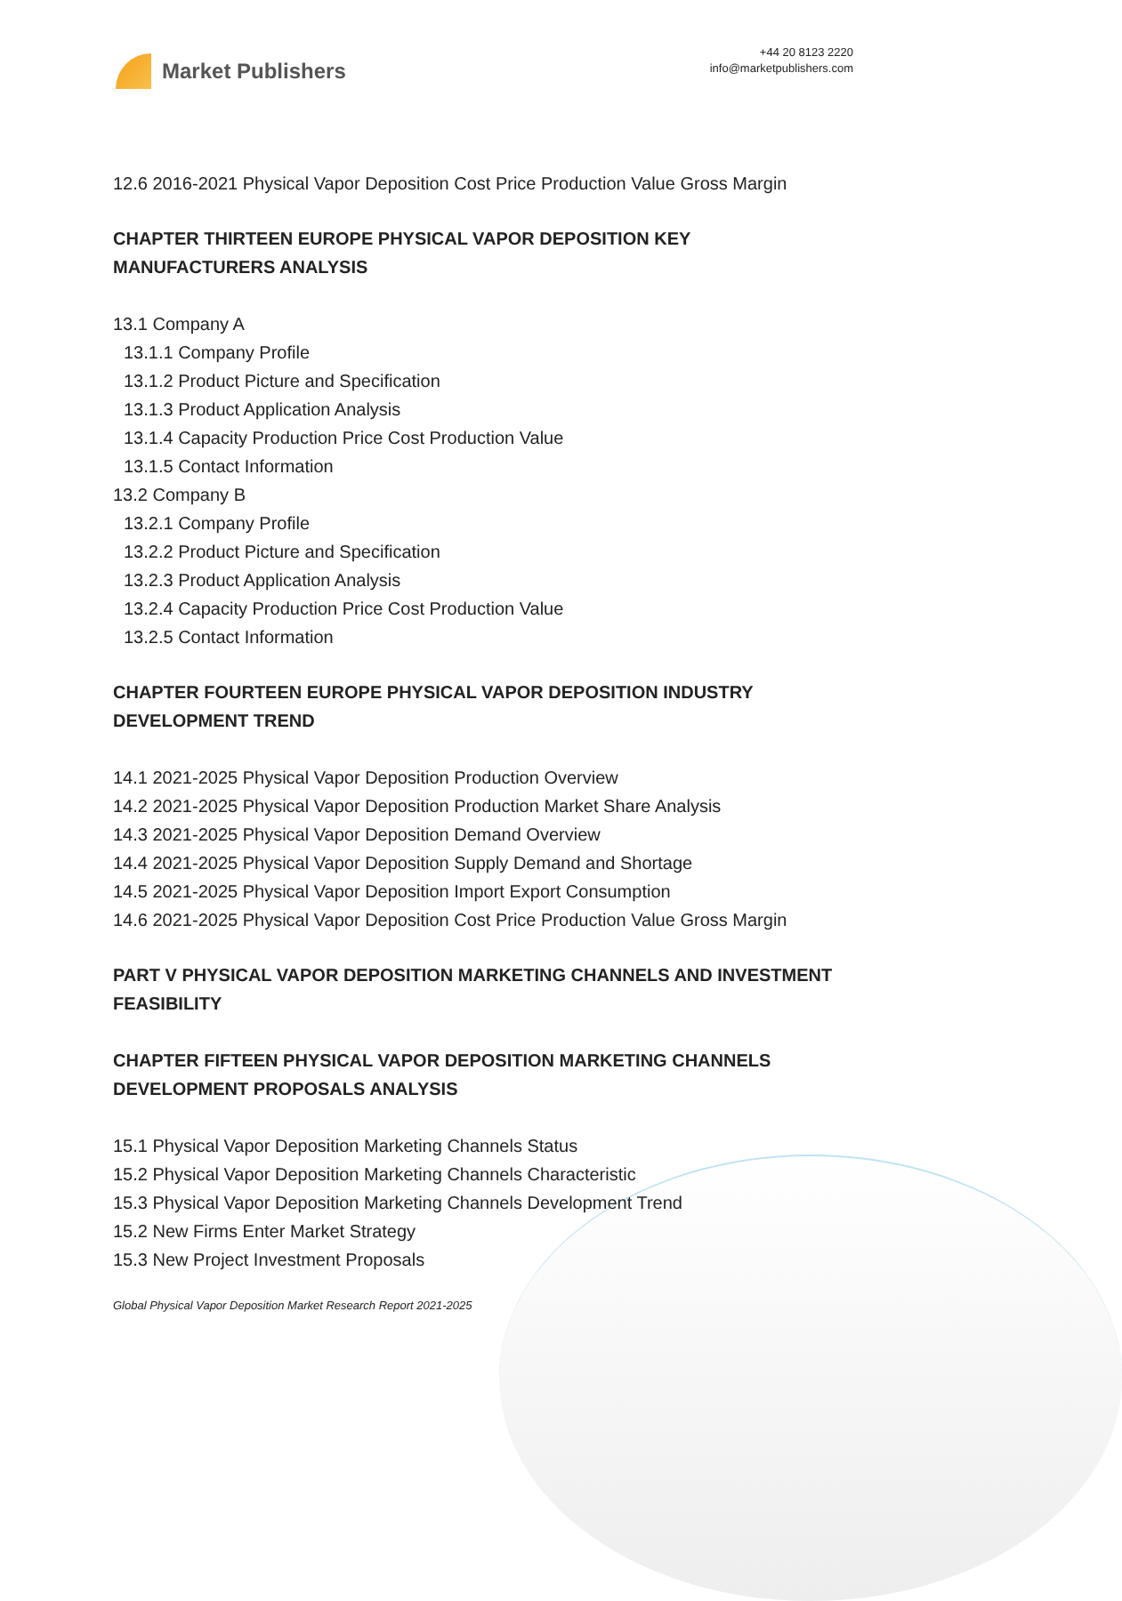Market Publishers
+44 20 8123 2220
info@marketpublishers.com
12.6 2016-2021 Physical Vapor Deposition Cost Price Production Value Gross Margin
CHAPTER THIRTEEN EUROPE PHYSICAL VAPOR DEPOSITION KEY MANUFACTURERS ANALYSIS
13.1 Company A
13.1.1 Company Profile
13.1.2 Product Picture and Specification
13.1.3 Product Application Analysis
13.1.4 Capacity Production Price Cost Production Value
13.1.5 Contact Information
13.2 Company B
13.2.1 Company Profile
13.2.2 Product Picture and Specification
13.2.3 Product Application Analysis
13.2.4 Capacity Production Price Cost Production Value
13.2.5 Contact Information
CHAPTER FOURTEEN EUROPE PHYSICAL VAPOR DEPOSITION INDUSTRY DEVELOPMENT TREND
14.1 2021-2025 Physical Vapor Deposition Production Overview
14.2 2021-2025 Physical Vapor Deposition Production Market Share Analysis
14.3 2021-2025 Physical Vapor Deposition Demand Overview
14.4 2021-2025 Physical Vapor Deposition Supply Demand and Shortage
14.5 2021-2025 Physical Vapor Deposition Import Export Consumption
14.6 2021-2025 Physical Vapor Deposition Cost Price Production Value Gross Margin
PART V PHYSICAL VAPOR DEPOSITION MARKETING CHANNELS AND INVESTMENT FEASIBILITY
CHAPTER FIFTEEN PHYSICAL VAPOR DEPOSITION MARKETING CHANNELS DEVELOPMENT PROPOSALS ANALYSIS
15.1 Physical Vapor Deposition Marketing Channels Status
15.2 Physical Vapor Deposition Marketing Channels Characteristic
15.3 Physical Vapor Deposition Marketing Channels Development Trend
15.2 New Firms Enter Market Strategy
15.3 New Project Investment Proposals
Global Physical Vapor Deposition Market Research Report 2021-2025